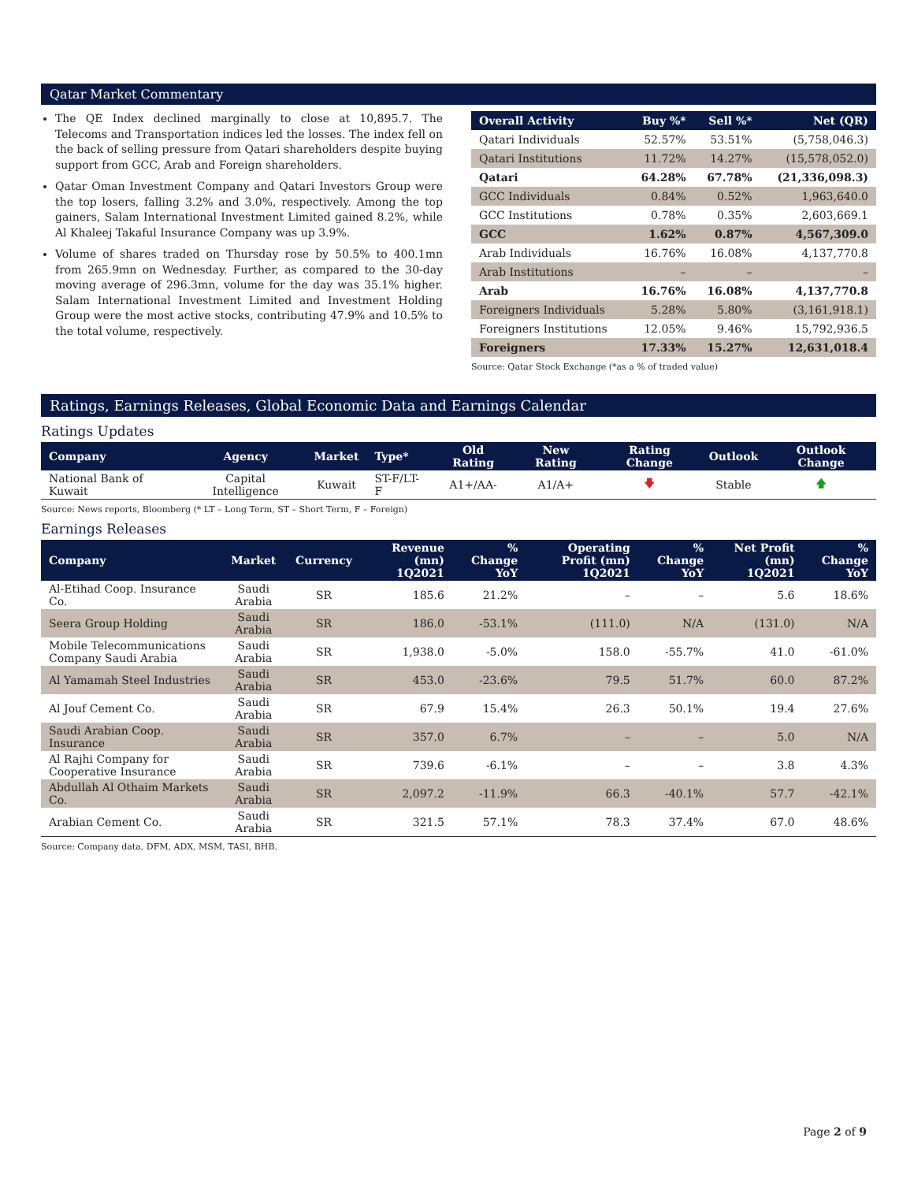Qatar Market Commentary
The QE Index declined marginally to close at 10,895.7. The Telecoms and Transportation indices led the losses. The index fell on the back of selling pressure from Qatari shareholders despite buying support from GCC, Arab and Foreign shareholders.
Qatar Oman Investment Company and Qatari Investors Group were the top losers, falling 3.2% and 3.0%, respectively. Among the top gainers, Salam International Investment Limited gained 8.2%, while Al Khaleej Takaful Insurance Company was up 3.9%.
Volume of shares traded on Thursday rose by 50.5% to 400.1mn from 265.9mn on Wednesday. Further, as compared to the 30-day moving average of 296.3mn, volume for the day was 35.1% higher. Salam International Investment Limited and Investment Holding Group were the most active stocks, contributing 47.9% and 10.5% to the total volume, respectively.
| Overall Activity | Buy %* | Sell %* | Net (QR) |
| --- | --- | --- | --- |
| Qatari Individuals | 52.57% | 53.51% | (5,758,046.3) |
| Qatari Institutions | 11.72% | 14.27% | (15,578,052.0) |
| Qatari | 64.28% | 67.78% | (21,336,098.3) |
| GCC Individuals | 0.84% | 0.52% | 1,963,640.0 |
| GCC Institutions | 0.78% | 0.35% | 2,603,669.1 |
| GCC | 1.62% | 0.87% | 4,567,309.0 |
| Arab Individuals | 16.76% | 16.08% | 4,137,770.8 |
| Arab Institutions | – | – | – |
| Arab | 16.76% | 16.08% | 4,137,770.8 |
| Foreigners Individuals | 5.28% | 5.80% | (3,161,918.1) |
| Foreigners Institutions | 12.05% | 9.46% | 15,792,936.5 |
| Foreigners | 17.33% | 15.27% | 12,631,018.4 |
Source: Qatar Stock Exchange (*as a % of traded value)
Ratings, Earnings Releases, Global Economic Data and Earnings Calendar
Ratings Updates
| Company | Agency | Market | Type* | Old Rating | New Rating | Rating Change | Outlook | Outlook Change |
| --- | --- | --- | --- | --- | --- | --- | --- | --- |
| National Bank of Kuwait | Capital Intelligence | Kuwait | ST-F/LT-F | A1+/AA- | A1/A+ | 🡇 | Stable | 🡅 |
Source: News reports, Bloomberg (* LT – Long Term, ST – Short Term, F – Foreign)
Earnings Releases
| Company | Market | Currency | Revenue (mn) 1Q2021 | % Change YoY | Operating Profit (mn) 1Q2021 | % Change YoY | Net Profit (mn) 1Q2021 | % Change YoY |
| --- | --- | --- | --- | --- | --- | --- | --- | --- |
| Al-Etihad Coop. Insurance Co. | Saudi Arabia | SR | 185.6 | 21.2% | – | – | 5.6 | 18.6% |
| Seera Group Holding | Saudi Arabia | SR | 186.0 | -53.1% | (111.0) | N/A | (131.0) | N/A |
| Mobile Telecommunications Company Saudi Arabia | Saudi Arabia | SR | 1,938.0 | -5.0% | 158.0 | -55.7% | 41.0 | -61.0% |
| Al Yamamah Steel Industries | Saudi Arabia | SR | 453.0 | -23.6% | 79.5 | 51.7% | 60.0 | 87.2% |
| Al Jouf Cement Co. | Saudi Arabia | SR | 67.9 | 15.4% | 26.3 | 50.1% | 19.4 | 27.6% |
| Saudi Arabian Coop. Insurance | Saudi Arabia | SR | 357.0 | 6.7% | – | – | 5.0 | N/A |
| Al Rajhi Company for Cooperative Insurance | Saudi Arabia | SR | 739.6 | -6.1% | – | – | 3.8 | 4.3% |
| Abdullah Al Othaim Markets Co. | Saudi Arabia | SR | 2,097.2 | -11.9% | 66.3 | -40.1% | 57.7 | -42.1% |
| Arabian Cement Co. | Saudi Arabia | SR | 321.5 | 57.1% | 78.3 | 37.4% | 67.0 | 48.6% |
Source: Company data, DFM, ADX, MSM, TASI, BHB.
Page 2 of 9